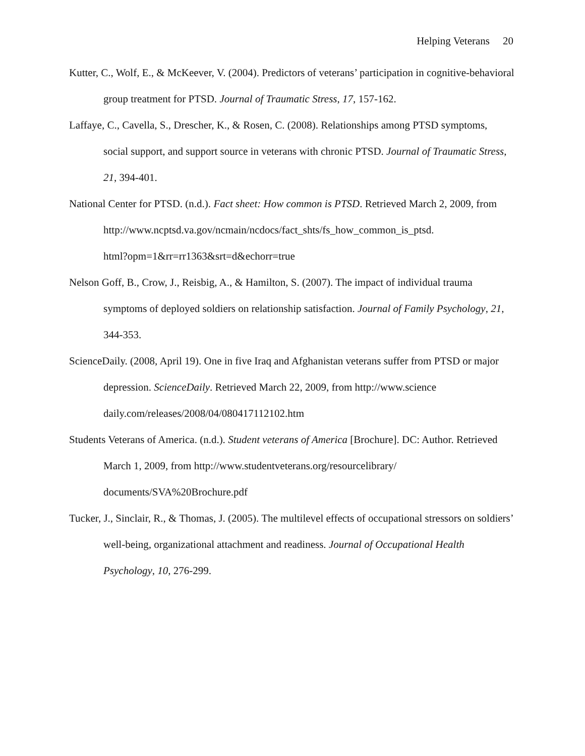Helping Veterans 20
Kutter, C., Wolf, E., & McKeever, V. (2004). Predictors of veterans’ participation in cognitive-behavioral group treatment for PTSD. Journal of Traumatic Stress, 17, 157-162.
Laffaye, C., Cavella, S., Drescher, K., & Rosen, C. (2008). Relationships among PTSD symptoms, social support, and support source in veterans with chronic PTSD. Journal of Traumatic Stress, 21, 394-401.
National Center for PTSD. (n.d.). Fact sheet: How common is PTSD. Retrieved March 2, 2009, from http://www.ncptsd.va.gov/ncmain/ncdocs/fact_shts/fs_how_common_is_ptsd.
html?opm=1&rr=rr1363&srt=d&echorr=true
Nelson Goff, B., Crow, J., Reisbig, A., & Hamilton, S. (2007). The impact of individual trauma symptoms of deployed soldiers on relationship satisfaction. Journal of Family Psychology, 21, 344-353.
ScienceDaily. (2008, April 19). One in five Iraq and Afghanistan veterans suffer from PTSD or major depression. ScienceDaily. Retrieved March 22, 2009, from http://www.science
daily.com/releases/2008/04/080417112102.htm
Students Veterans of America. (n.d.). Student veterans of America [Brochure]. DC: Author. Retrieved March 1, 2009, from http://www.studentveterans.org/resourcelibrary/
documents/SVA%20Brochure.pdf
Tucker, J., Sinclair, R., & Thomas, J. (2005). The multilevel effects of occupational stressors on soldiers’ well-being, organizational attachment and readiness. Journal of Occupational Health Psychology, 10, 276-299.